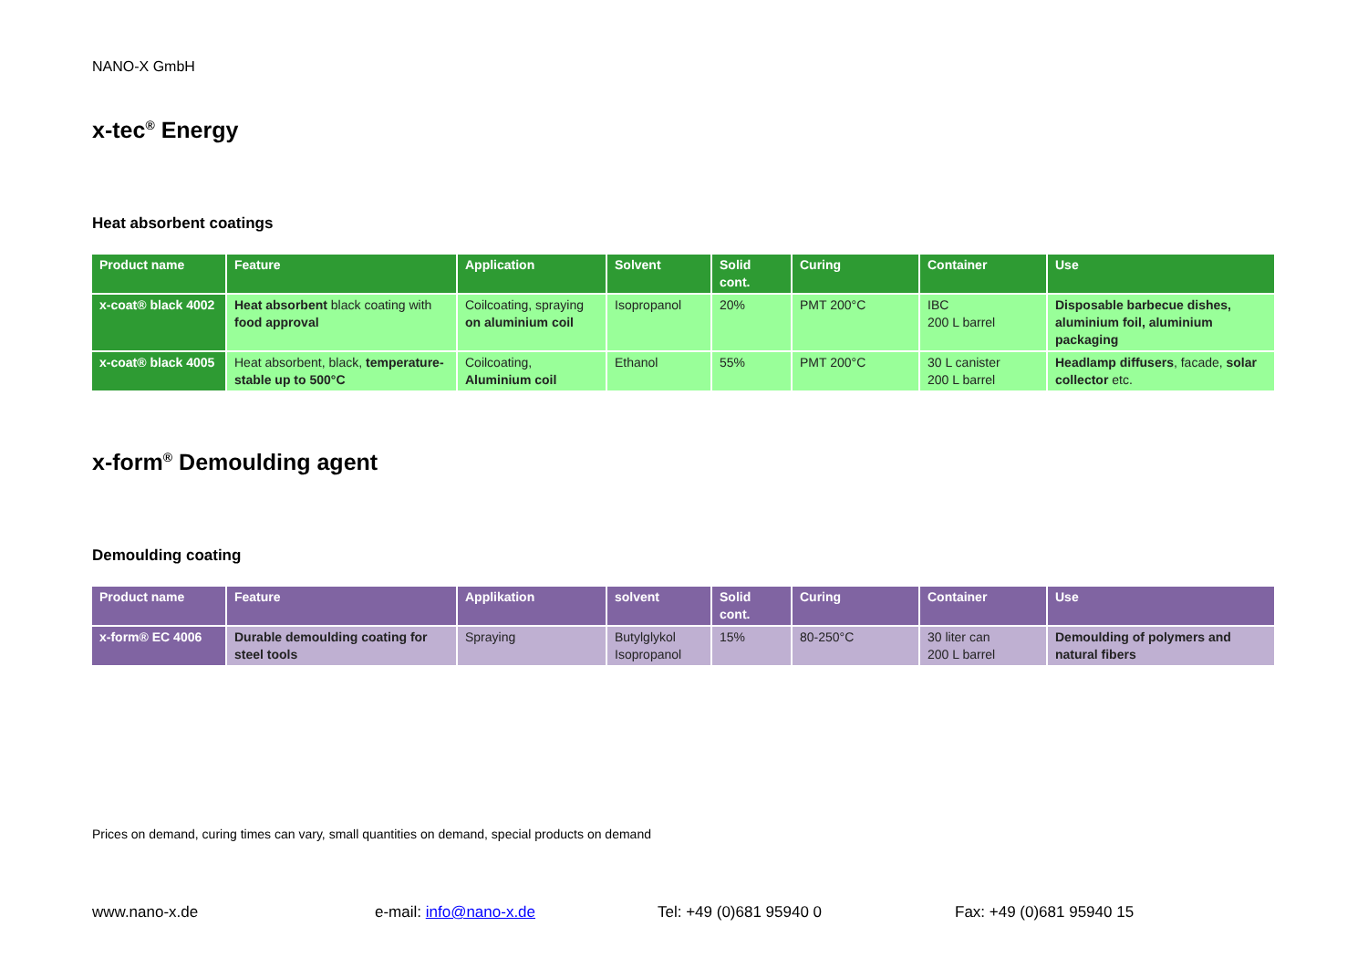NANO-X GmbH
x-tec<sup>®</sup> Energy
Heat absorbent coatings
| Product name | Feature | Application | Solvent | Solid cont. | Curing | Container | Use |
| --- | --- | --- | --- | --- | --- | --- | --- |
| x-coat® black 4002 | Heat absorbent black coating with food approval | Coilcoating, spraying on aluminium coil | Isopropanol | 20% | PMT 200°C | IBC 200 L barrel | Disposable barbecue dishes, aluminium foil, aluminium packaging |
| x-coat® black 4005 | Heat absorbent, black, temperature-stable up to 500°C | Coilcoating, Aluminium coil | Ethanol | 55% | PMT 200°C | 30 L canister 200 L barrel | Headlamp diffusers , facade, solar collector etc. |
x-form<sup>®</sup> Demoulding agent
Demoulding coating
| Product name | Feature | Applikation | solvent | Solid cont. | Curing | Container | Use |
| --- | --- | --- | --- | --- | --- | --- | --- |
| x-form® EC 4006 | Durable demoulding coating for steel tools | Spraying | Butylglykol Isopropanol | 15% | 80-250°C | 30 liter can 200 L barrel | Demoulding of polymers and natural fibers |
Prices on demand, curing times can vary, small quantities on demand, special products on demand
www.nano-x.de e-mail: info@nano-x.de Tel: +49 (0)681 95940 0 Fax: +49 (0)681 95940 15